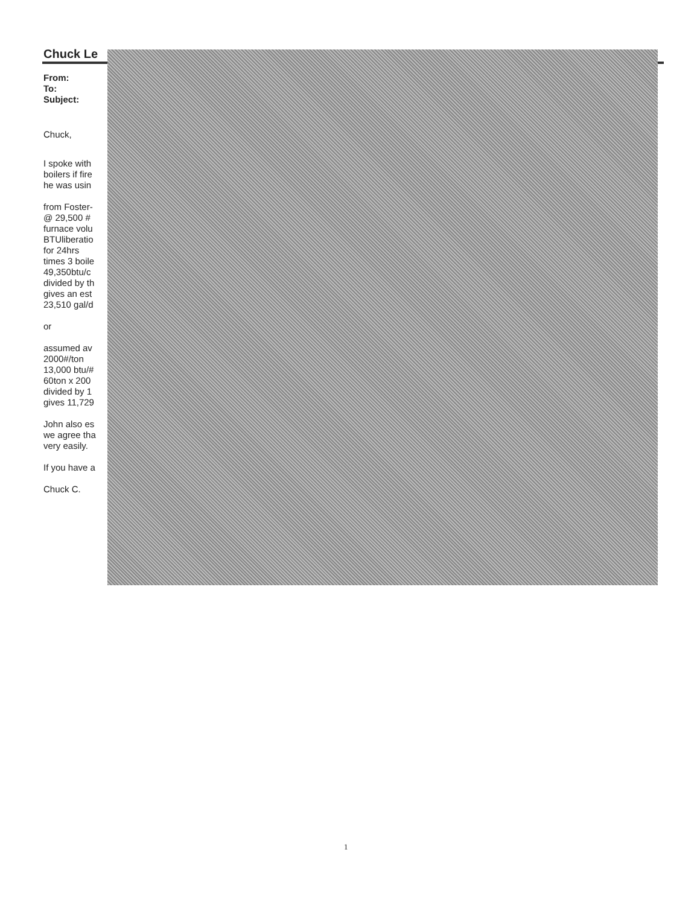Chuck Le
From:
To:
Subject:
Chuck,
I spoke with
boilers if fire
he was usin
from Foster-
@ 29,500 #
furnace volu
BTUliberatio
for 24hrs
times 3 boile
49,350btu/c
divided by th
gives an est
23,510 gal/d
or
assumed av
2000#/ton
13,000 btu/#
60ton x 200
divided by 1
gives 11,729
John also es
we agree tha
very easily.
If you have a
Chuck C.
1